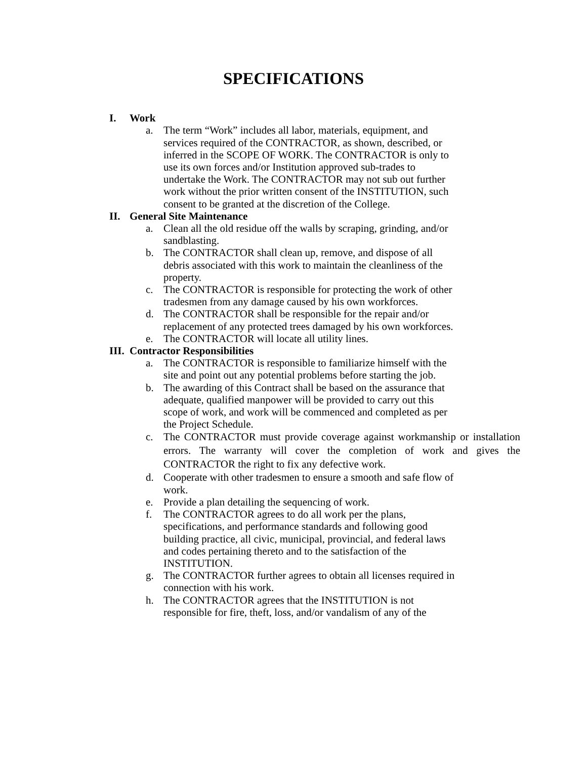SPECIFICATIONS
I. Work
a. The term “Work” includes all labor, materials, equipment, and services required of the CONTRACTOR, as shown, described, or inferred in the SCOPE OF WORK. The CONTRACTOR is only to use its own forces and/or Institution approved sub-trades to undertake the Work. The CONTRACTOR may not sub out further work without the prior written consent of the INSTITUTION, such consent to be granted at the discretion of the College.
II. General Site Maintenance
a. Clean all the old residue off the walls by scraping, grinding, and/or sandblasting.
b. The CONTRACTOR shall clean up, remove, and dispose of all debris associated with this work to maintain the cleanliness of the property.
c. The CONTRACTOR is responsible for protecting the work of other tradesmen from any damage caused by his own workforces.
d. The CONTRACTOR shall be responsible for the repair and/or replacement of any protected trees damaged by his own workforces.
e. The CONTRACTOR will locate all utility lines.
III. Contractor Responsibilities
a. The CONTRACTOR is responsible to familiarize himself with the site and point out any potential problems before starting the job.
b. The awarding of this Contract shall be based on the assurance that adequate, qualified manpower will be provided to carry out this scope of work, and work will be commenced and completed as per the Project Schedule.
c. The CONTRACTOR must provide coverage against workmanship or installation errors. The warranty will cover the completion of work and gives the CONTRACTOR the right to fix any defective work.
d. Cooperate with other tradesmen to ensure a smooth and safe flow of work.
e. Provide a plan detailing the sequencing of work.
f. The CONTRACTOR agrees to do all work per the plans, specifications, and performance standards and following good building practice, all civic, municipal, provincial, and federal laws and codes pertaining thereto and to the satisfaction of the INSTITUTION.
g. The CONTRACTOR further agrees to obtain all licenses required in connection with his work.
h. The CONTRACTOR agrees that the INSTITUTION is not responsible for fire, theft, loss, and/or vandalism of any of the